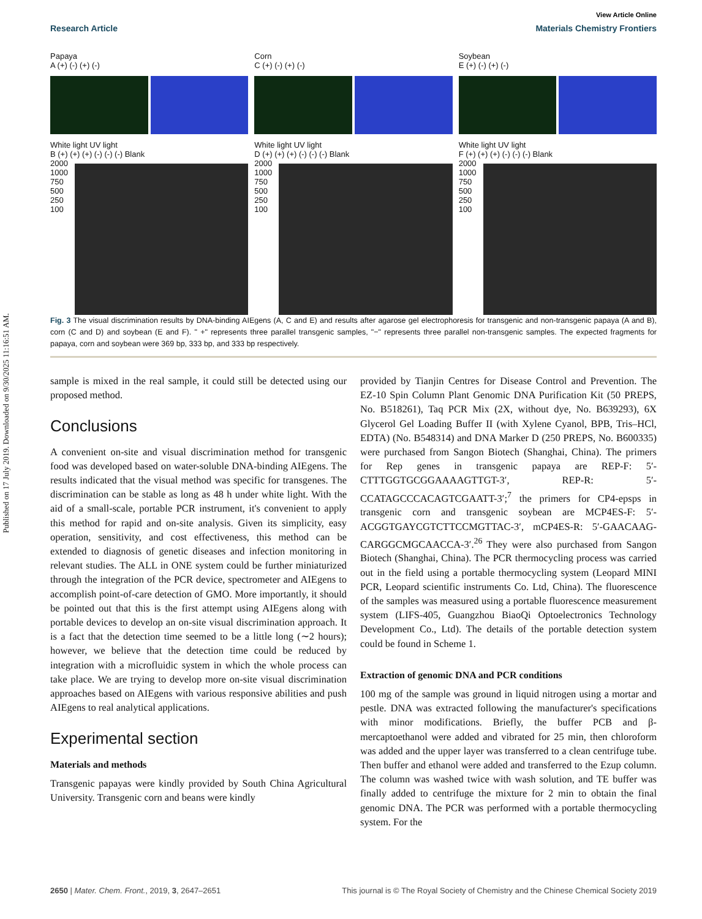Published on 17 July 2019. Downloaded on 9/30/2025 11:16:51 AM.
View Article Online
Research Article Materials Chemistry Frontiers
Papaya
A (+) (-) (+) (-)
White light UV light
B (+) (+) (+) (-) (-) (-) Blank
2000 1000 750 500 250 100
Corn
C (+) (-) (+) (-)
White light UV light
D (+) (+) (+) (-) (-) (-) Blank
2000 1000 750 500 250 100
Soybean
E (+) (-) (+) (-)
White light UV light
F (+) (+) (+) (-) (-) (-) Blank
2000 1000 750 500 250 100
Fig. 3 The visual discrimination results by DNA-binding AIEgens (A, C and E) and results after agarose gel electrophoresis for transgenic and non-transgenic papaya (A and B), corn (C and D) and soybean (E and F). " +" represents three parallel transgenic samples, "−" represents three parallel non-transgenic samples. The expected fragments for papaya, corn and soybean were 369 bp, 333 bp, and 333 bp respectively.
sample is mixed in the real sample, it could still be detected using our proposed method.
Conclusions
A convenient on-site and visual discrimination method for transgenic food was developed based on water-soluble DNA-binding AIEgens. The results indicated that the visual method was specific for transgenes. The discrimination can be stable as long as 48 h under white light. With the aid of a small-scale, portable PCR instrument, it's convenient to apply this method for rapid and on-site analysis. Given its simplicity, easy operation, sensitivity, and cost effectiveness, this method can be extended to diagnosis of genetic diseases and infection monitoring in relevant studies. The ALL in ONE system could be further miniaturized through the integration of the PCR device, spectrometer and AIEgens to accomplish point-of-care detection of GMO. More importantly, it should be pointed out that this is the first attempt using AIEgens along with portable devices to develop an on-site visual discrimination approach. It is a fact that the detection time seemed to be a little long (∼2 hours); however, we believe that the detection time could be reduced by integration with a microfluidic system in which the whole process can take place. We are trying to develop more on-site visual discrimination approaches based on AIEgens with various responsive abilities and push AIEgens to real analytical applications.
Experimental section
Materials and methods
Transgenic papayas were kindly provided by South China Agricultural University. Transgenic corn and beans were kindly
provided by Tianjin Centres for Disease Control and Prevention. The EZ-10 Spin Column Plant Genomic DNA Purification Kit (50 PREPS, No. B518261), Taq PCR Mix (2X, without dye, No. B639293), 6X Glycerol Gel Loading Buffer II (with Xylene Cyanol, BPB, Tris–HCl, EDTA) (No. B548314) and DNA Marker D (250 PREPS, No. B600335) were purchased from Sangon Biotech (Shanghai, China). The primers for Rep genes in transgenic papaya are REP-F: 5′-CTTTGGTGCGGAAAAGTTGT-3′, REP-R: 5′-CCATAGCCCACAGTCGAATT-3′;<sup>7</sup> the primers for CP4-epsps in transgenic corn and transgenic soybean are MCP4ES-F: 5′-ACGGTGAYCGTCTTCCMGTTAC-3′, mCP4ES-R: 5′-GAACAAG-CARGGCMGCAACCA-3′.<sup>26</sup> They were also purchased from Sangon Biotech (Shanghai, China). The PCR thermocycling process was carried out in the field using a portable thermocycling system (Leopard MINI PCR, Leopard scientific instruments Co. Ltd, China). The fluorescence of the samples was measured using a portable fluorescence measurement system (LIFS-405, Guangzhou BiaoQi Optoelectronics Technology Development Co., Ltd). The details of the portable detection system could be found in Scheme 1.
Extraction of genomic DNA and PCR conditions
100 mg of the sample was ground in liquid nitrogen using a mortar and pestle. DNA was extracted following the manufacturer's specifications with minor modifications. Briefly, the buffer PCB and β-mercaptoethanol were added and vibrated for 25 min, then chloroform was added and the upper layer was transferred to a clean centrifuge tube. Then buffer and ethanol were added and transferred to the Ezup column. The column was washed twice with wash solution, and TE buffer was finally added to centrifuge the mixture for 2 min to obtain the final genomic DNA. The PCR was performed with a portable thermocycling system. For the
2650 | Mater. Chem. Front., 2019, 3, 2647–2651 This journal is © The Royal Society of Chemistry and the Chinese Chemical Society 2019